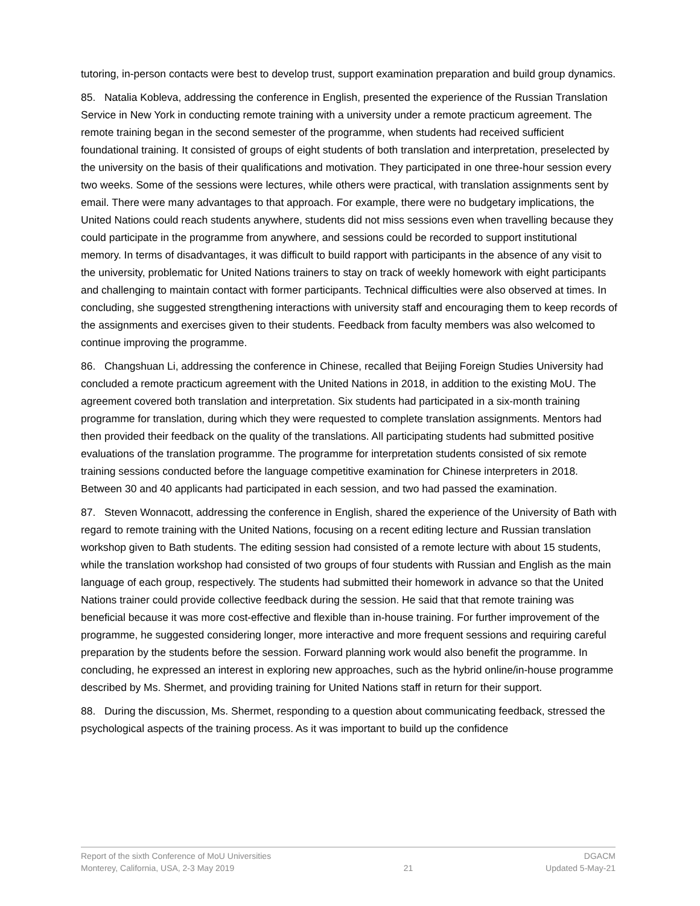tutoring, in-person contacts were best to develop trust, support examination preparation and build group dynamics.
85. Natalia Kobleva, addressing the conference in English, presented the experience of the Russian Translation Service in New York in conducting remote training with a university under a remote practicum agreement. The remote training began in the second semester of the programme, when students had received sufficient foundational training. It consisted of groups of eight students of both translation and interpretation, preselected by the university on the basis of their qualifications and motivation. They participated in one three-hour session every two weeks. Some of the sessions were lectures, while others were practical, with translation assignments sent by email. There were many advantages to that approach. For example, there were no budgetary implications, the United Nations could reach students anywhere, students did not miss sessions even when travelling because they could participate in the programme from anywhere, and sessions could be recorded to support institutional memory. In terms of disadvantages, it was difficult to build rapport with participants in the absence of any visit to the university, problematic for United Nations trainers to stay on track of weekly homework with eight participants and challenging to maintain contact with former participants. Technical difficulties were also observed at times. In concluding, she suggested strengthening interactions with university staff and encouraging them to keep records of the assignments and exercises given to their students. Feedback from faculty members was also welcomed to continue improving the programme.
86. Changshuan Li, addressing the conference in Chinese, recalled that Beijing Foreign Studies University had concluded a remote practicum agreement with the United Nations in 2018, in addition to the existing MoU. The agreement covered both translation and interpretation. Six students had participated in a six-month training programme for translation, during which they were requested to complete translation assignments. Mentors had then provided their feedback on the quality of the translations. All participating students had submitted positive evaluations of the translation programme. The programme for interpretation students consisted of six remote training sessions conducted before the language competitive examination for Chinese interpreters in 2018. Between 30 and 40 applicants had participated in each session, and two had passed the examination.
87. Steven Wonnacott, addressing the conference in English, shared the experience of the University of Bath with regard to remote training with the United Nations, focusing on a recent editing lecture and Russian translation workshop given to Bath students. The editing session had consisted of a remote lecture with about 15 students, while the translation workshop had consisted of two groups of four students with Russian and English as the main language of each group, respectively. The students had submitted their homework in advance so that the United Nations trainer could provide collective feedback during the session. He said that that remote training was beneficial because it was more cost-effective and flexible than in-house training. For further improvement of the programme, he suggested considering longer, more interactive and more frequent sessions and requiring careful preparation by the students before the session. Forward planning work would also benefit the programme. In concluding, he expressed an interest in exploring new approaches, such as the hybrid online/in-house programme described by Ms. Shermet, and providing training for United Nations staff in return for their support.
88. During the discussion, Ms. Shermet, responding to a question about communicating feedback, stressed the psychological aspects of the training process. As it was important to build up the confidence
Report of the sixth Conference of MoU Universities
Monterey, California, USA, 2-3 May 2019
21 DGACM
Updated 5-May-21